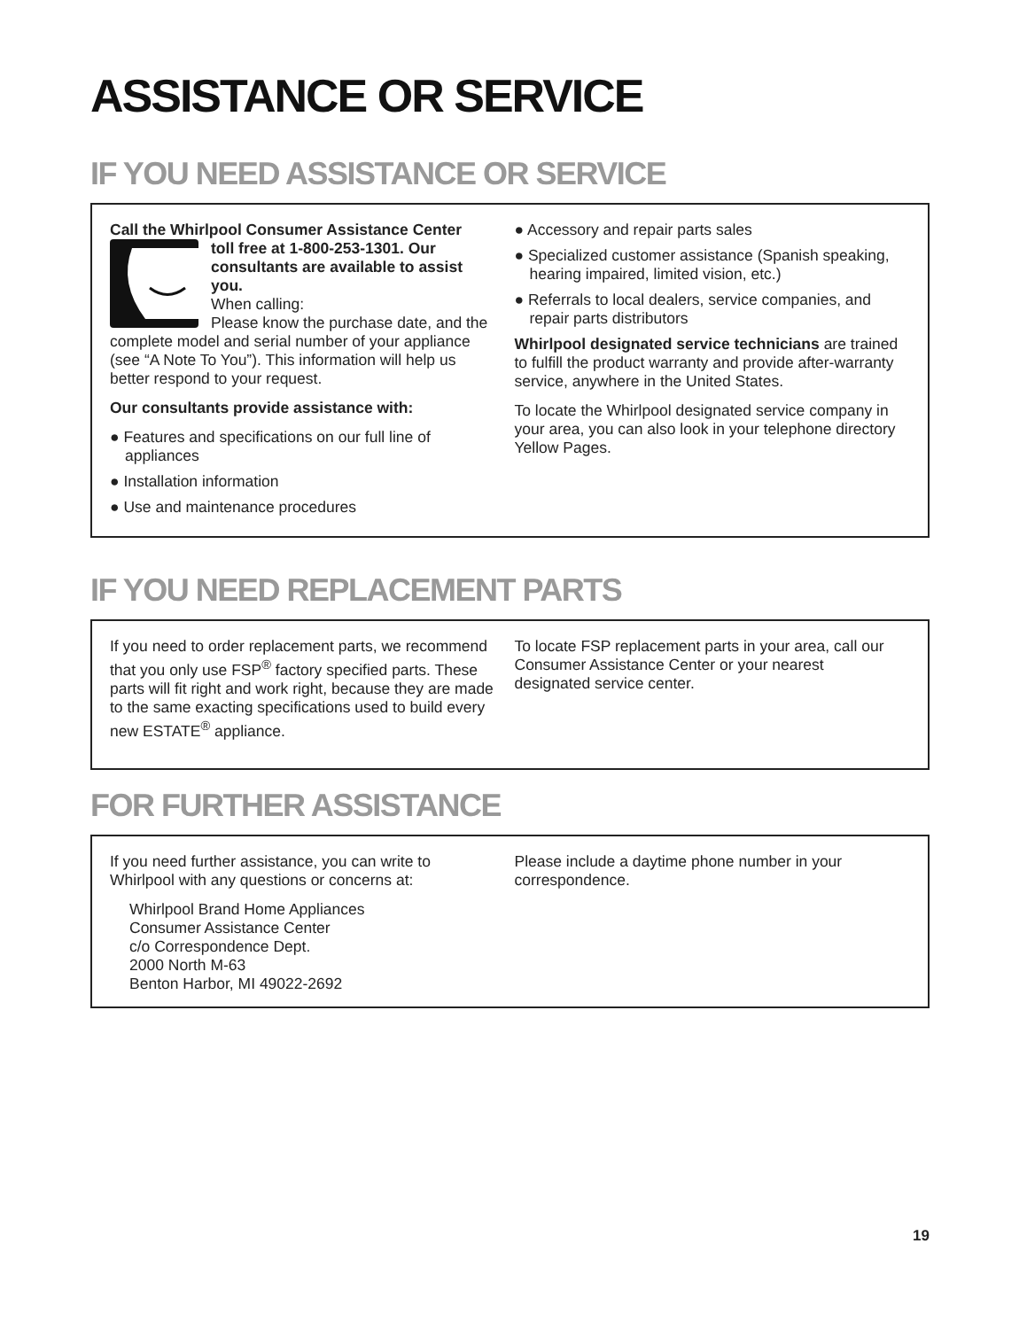ASSISTANCE OR SERVICE
IF YOU NEED ASSISTANCE OR SERVICE
Call the Whirlpool Consumer Assistance Center
toll free at 1-800-253-1301. Our consultants are available to assist you.
When calling:
Please know the purchase date, and the complete model and serial number of your appliance (see “A Note To You”). This information will help us better respond to your request.
Our consultants provide assistance with:
● Features and specifications on our full line of appliances
● Installation information
● Use and maintenance procedures
● Accessory and repair parts sales
● Specialized customer assistance (Spanish speaking, hearing impaired, limited vision, etc.)
● Referrals to local dealers, service companies, and repair parts distributors
Whirlpool designated service technicians are trained to fulfill the product warranty and provide after-warranty service, anywhere in the United States.
To locate the Whirlpool designated service company in your area, you can also look in your telephone directory Yellow Pages.
IF YOU NEED REPLACEMENT PARTS
If you need to order replacement parts, we recommend that you only use FSP<sup>®</sup> factory specified parts. These parts will fit right and work right, because they are made to the same exacting specifications used to build every new ESTATE<sup>®</sup> appliance.
To locate FSP replacement parts in your area, call our Consumer Assistance Center or your nearest designated service center.
FOR FURTHER ASSISTANCE
If you need further assistance, you can write to Whirlpool with any questions or concerns at:
Whirlpool Brand Home Appliances
Consumer Assistance Center
c/o Correspondence Dept.
2000 North M-63
Benton Harbor, MI 49022-2692
Please include a daytime phone number in your correspondence.
19